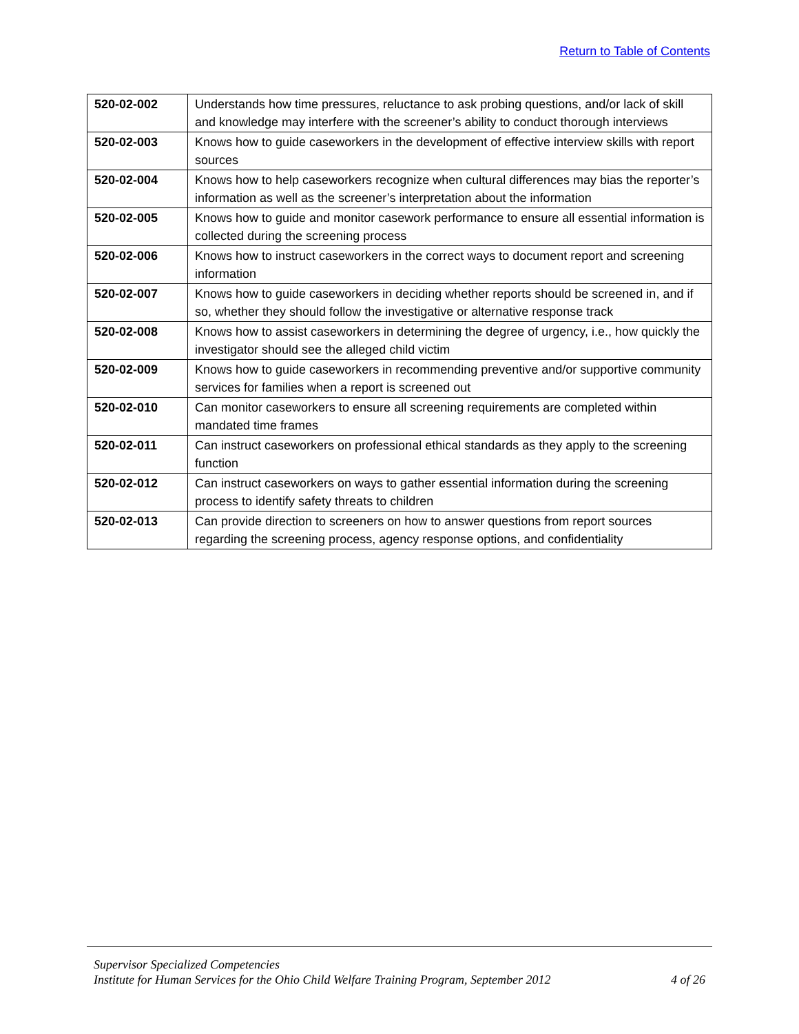Return to Table of Contents
| 520-02-002 | Understands how time pressures, reluctance to ask probing questions, and/or lack of skill and knowledge may interfere with the screener’s ability to conduct thorough interviews |
| 520-02-003 | Knows how to guide caseworkers in the development of effective interview skills with report sources |
| 520-02-004 | Knows how to help caseworkers recognize when cultural differences may bias the reporter’s information as well as the screener’s interpretation about the information |
| 520-02-005 | Knows how to guide and monitor casework performance to ensure all essential information is collected during the screening process |
| 520-02-006 | Knows how to instruct caseworkers in the correct ways to document report and screening information |
| 520-02-007 | Knows how to guide caseworkers in deciding whether reports should be screened in, and if so, whether they should follow the investigative or alternative response track |
| 520-02-008 | Knows how to assist caseworkers in determining the degree of urgency, i.e., how quickly the investigator should see the alleged child victim |
| 520-02-009 | Knows how to guide caseworkers in recommending preventive and/or supportive community services for families when a report is screened out |
| 520-02-010 | Can monitor caseworkers to ensure all screening requirements are completed within mandated time frames |
| 520-02-011 | Can instruct caseworkers on professional ethical standards as they apply to the screening function |
| 520-02-012 | Can instruct caseworkers on ways to gather essential information during the screening process to identify safety threats to children |
| 520-02-013 | Can provide direction to screeners on how to answer questions from report sources regarding the screening process, agency response options, and confidentiality |
Supervisor Specialized Competencies
Institute for Human Services for the Ohio Child Welfare Training Program, September 2012 4 of 26